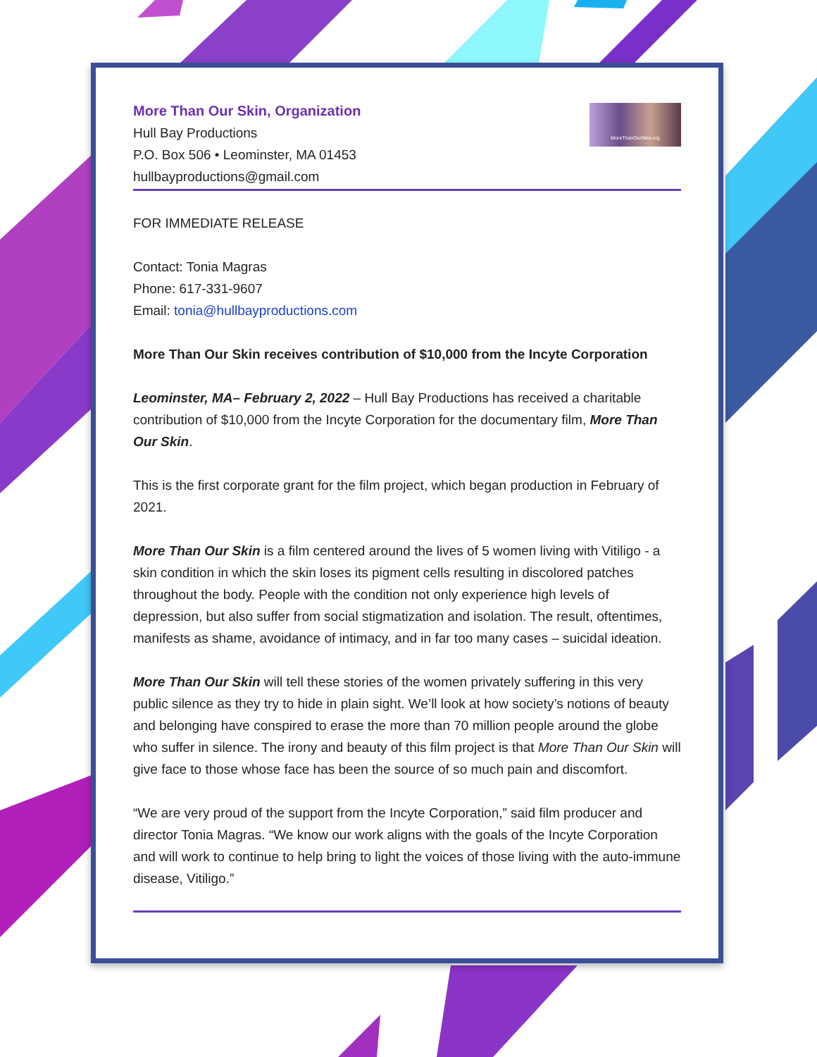More Than Our Skin, Organization
Hull Bay Productions
P.O. Box 506 • Leominster, MA 01453
hullbayproductions@gmail.com
MoreThanOurSkin.org
FOR IMMEDIATE RELEASE
Contact: Tonia Magras
Phone: 617-331-9607
Email: tonia@hullbayproductions.com
More Than Our Skin receives contribution of $10,000 from the Incyte Corporation
Leominster, MA– February 2, 2022 – Hull Bay Productions has received a charitable contribution of $10,000 from the Incyte Corporation for the documentary film, More Than Our Skin.
This is the first corporate grant for the film project, which began production in February of 2021.
More Than Our Skin is a film centered around the lives of 5 women living with Vitiligo - a skin condition in which the skin loses its pigment cells resulting in discolored patches throughout the body. People with the condition not only experience high levels of depression, but also suffer from social stigmatization and isolation. The result, oftentimes, manifests as shame, avoidance of intimacy, and in far too many cases – suicidal ideation.
More Than Our Skin will tell these stories of the women privately suffering in this very public silence as they try to hide in plain sight. We’ll look at how society’s notions of beauty and belonging have conspired to erase the more than 70 million people around the globe who suffer in silence. The irony and beauty of this film project is that More Than Our Skin will give face to those whose face has been the source of so much pain and discomfort.
“We are very proud of the support from the Incyte Corporation,” said film producer and director Tonia Magras. “We know our work aligns with the goals of the Incyte Corporation and will work to continue to help bring to light the voices of those living with the auto-immune disease, Vitiligo.”